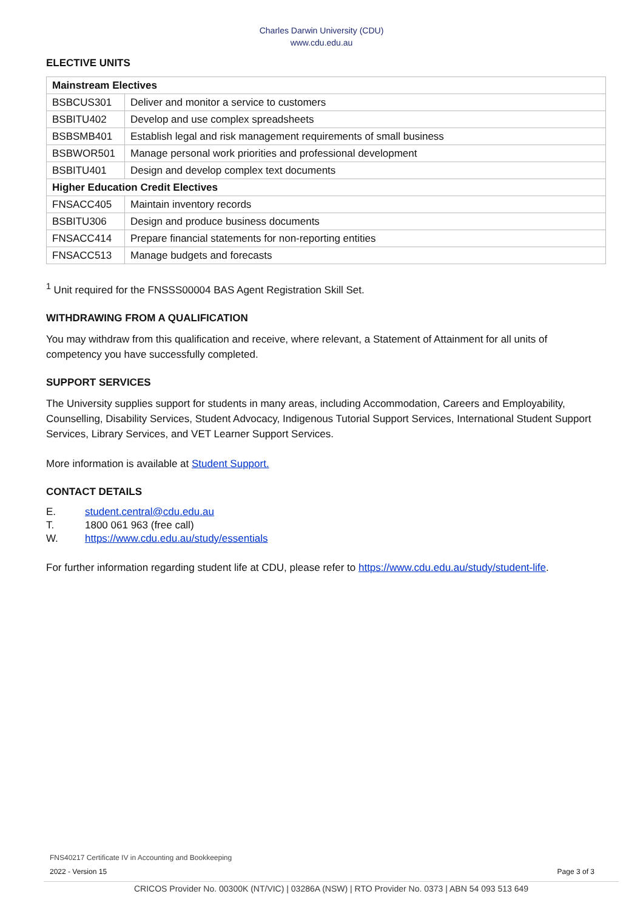Charles Darwin University (CDU)
www.cdu.edu.au
ELECTIVE UNITS
| Mainstream Electives | |
| BSBCUS301 | Deliver and monitor a service to customers |
| BSBITU402 | Develop and use complex spreadsheets |
| BSBSMB401 | Establish legal and risk management requirements of small business |
| BSBWOR501 | Manage personal work priorities and professional development |
| BSBITU401 | Design and develop complex text documents |
| Higher Education Credit Electives | |
| FNSACC405 | Maintain inventory records |
| BSBITU306 | Design and produce business documents |
| FNSACC414 | Prepare financial statements for non-reporting entities |
| FNSACC513 | Manage budgets and forecasts |
<sup>1</sup> Unit required for the FNSSS00004 BAS Agent Registration Skill Set.
WITHDRAWING FROM A QUALIFICATION
You may withdraw from this qualification and receive, where relevant, a Statement of Attainment for all units of competency you have successfully completed.
SUPPORT SERVICES
The University supplies support for students in many areas, including Accommodation, Careers and Employability, Counselling, Disability Services, Student Advocacy, Indigenous Tutorial Support Services, International Student Support Services, Library Services, and VET Learner Support Services.
More information is available at Student Support.
CONTACT DETAILS
E. student.central@cdu.edu.au
T. 1800 061 963 (free call)
W. https://www.cdu.edu.au/study/essentials
For further information regarding student life at CDU, please refer to https://www.cdu.edu.au/study/student-life.
FNS40217 Certificate IV in Accounting and Bookkeeping
2022 - Version 15 Page 3 of 3
CRICOS Provider No. 00300K (NT/VIC) | 03286A (NSW) | RTO Provider No. 0373 | ABN 54 093 513 649